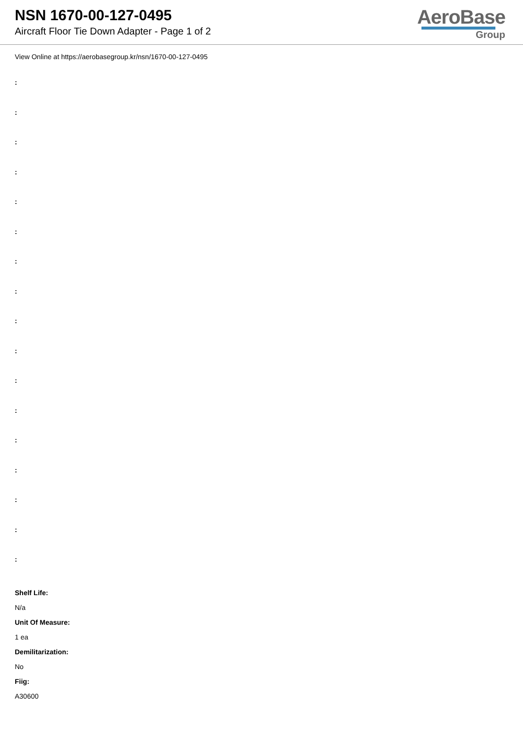NSN 1670-00-127-0495
Aircraft Floor Tie Down Adapter - Page 1 of 2
AeroBase
Group
View Online at https://aerobasegroup.kr/nsn/1670-00-127-0495
:
:
:
:
:
:
:
:
:
:
:
:
:
:
:
:
:
Shelf Life:
N/a
Unit Of Measure:
1 ea
Demilitarization:
No
Fiig:
A30600